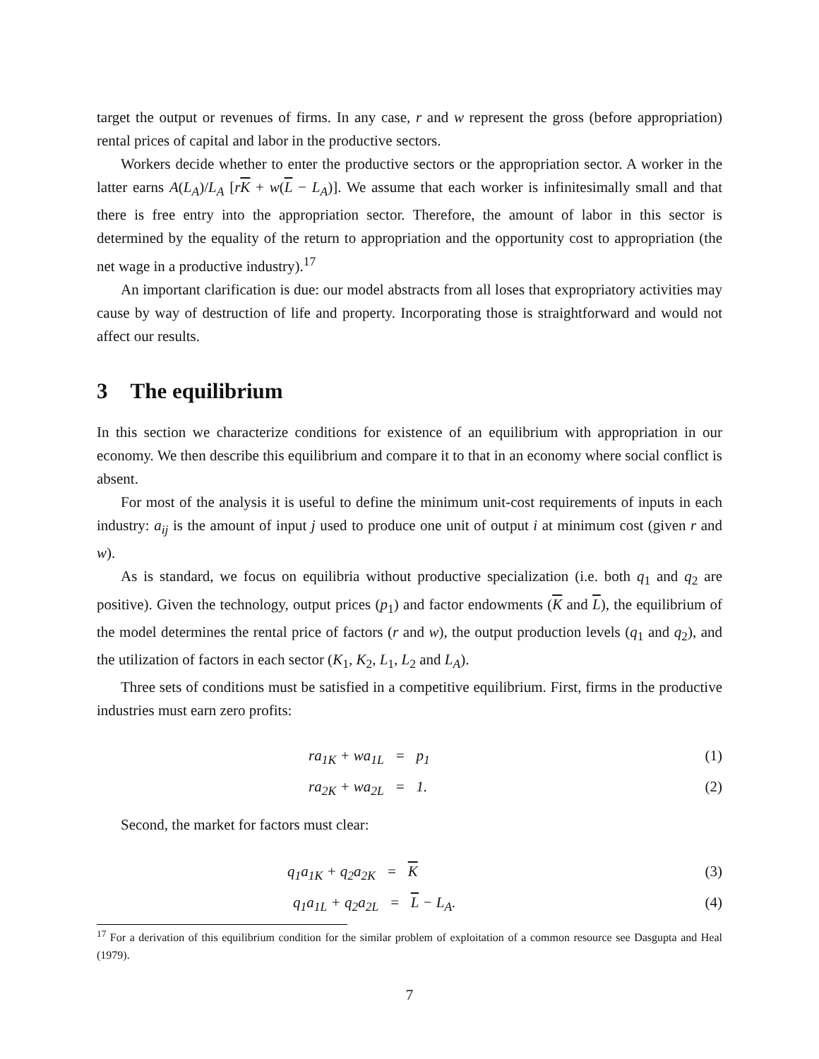target the output or revenues of firms. In any case, r and w represent the gross (before appropriation) rental prices of capital and labor in the productive sectors.
Workers decide whether to enter the productive sectors or the appropriation sector. A worker in the latter earns A(L<sub>A</sub>)/L<sub>A</sub> [rK + w(L − L<sub>A</sub>)]. We assume that each worker is infinitesimally small and that there is free entry into the appropriation sector. Therefore, the amount of labor in this sector is determined by the equality of the return to appropriation and the opportunity cost to appropriation (the net wage in a productive industry).<sup>17</sup>
An important clarification is due: our model abstracts from all loses that expropriatory activities may cause by way of destruction of life and property. Incorporating those is straightforward and would not affect our results.
3 The equilibrium
In this section we characterize conditions for existence of an equilibrium with appropriation in our economy. We then describe this equilibrium and compare it to that in an economy where social conflict is absent.
For most of the analysis it is useful to define the minimum unit-cost requirements of inputs in each industry: a<sub>ij</sub> is the amount of input j used to produce one unit of output i at minimum cost (given r and w).
As is standard, we focus on equilibria without productive specialization (i.e. both q<sub>1</sub> and q<sub>2</sub> are positive). Given the technology, output prices (p<sub>1</sub>) and factor endowments (K and L), the equilibrium of the model determines the rental price of factors (r and w), the output production levels (q<sub>1</sub> and q<sub>2</sub>), and the utilization of factors in each sector (K<sub>1</sub>, K<sub>2</sub>, L<sub>1</sub>, L<sub>2</sub> and L<sub>A</sub>).
Three sets of conditions must be satisfied in a competitive equilibrium. First, firms in the productive industries must earn zero profits:
ra<sub>1K</sub> + wa<sub>1L</sub> = p<sub>1</sub> (1)
ra<sub>2K</sub> + wa<sub>2L</sub> = 1. (2)
Second, the market for factors must clear:
q<sub>1</sub>a<sub>1K</sub> + q<sub>2</sub>a<sub>2K</sub> = K (3)
q<sub>1</sub>a<sub>1L</sub> + q<sub>2</sub>a<sub>2L</sub> = L − L<sub>A</sub>. (4)
<sup>17</sup> For a derivation of this equilibrium condition for the similar problem of exploitation of a common resource see Dasgupta and Heal (1979).
7